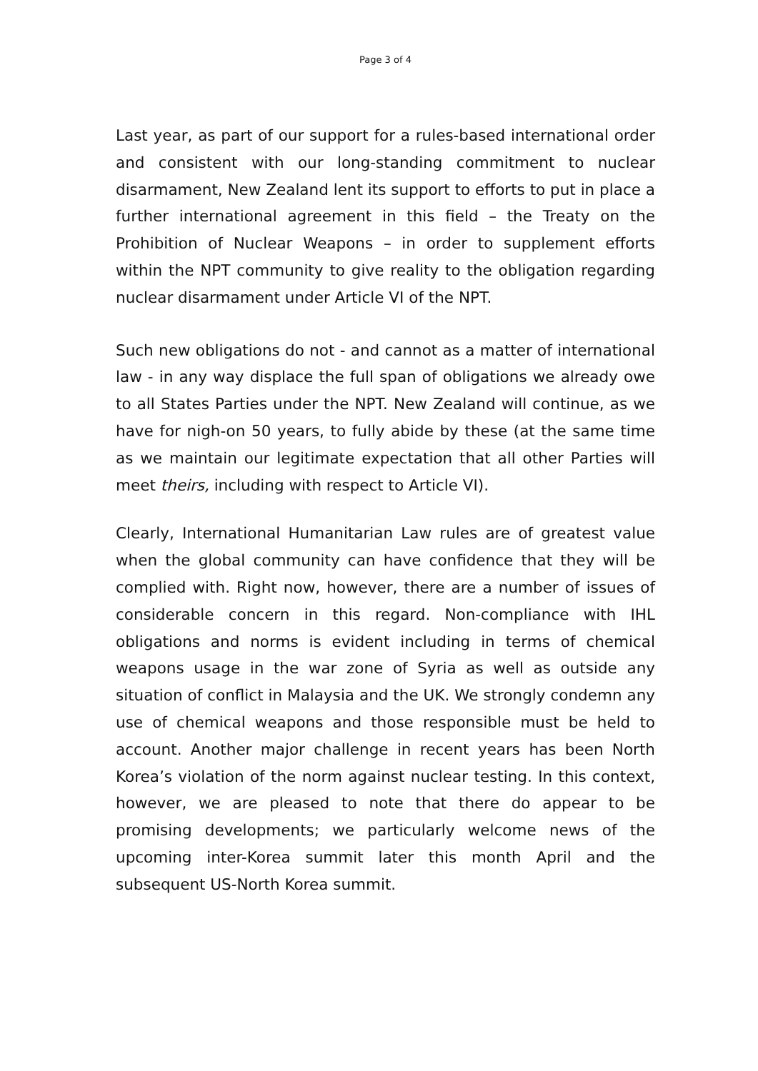Page 3 of 4
Last year, as part of our support for a rules-based international order and consistent with our long-standing commitment to nuclear disarmament, New Zealand lent its support to efforts to put in place a further international agreement in this field – the Treaty on the Prohibition of Nuclear Weapons – in order to supplement efforts within the NPT community to give reality to the obligation regarding nuclear disarmament under Article VI of the NPT.
Such new obligations do not - and cannot as a matter of international law - in any way displace the full span of obligations we already owe to all States Parties under the NPT. New Zealand will continue, as we have for nigh-on 50 years, to fully abide by these (at the same time as we maintain our legitimate expectation that all other Parties will meet theirs, including with respect to Article VI).
Clearly, International Humanitarian Law rules are of greatest value when the global community can have confidence that they will be complied with. Right now, however, there are a number of issues of considerable concern in this regard. Non-compliance with IHL obligations and norms is evident including in terms of chemical weapons usage in the war zone of Syria as well as outside any situation of conflict in Malaysia and the UK. We strongly condemn any use of chemical weapons and those responsible must be held to account. Another major challenge in recent years has been North Korea’s violation of the norm against nuclear testing. In this context, however, we are pleased to note that there do appear to be promising developments; we particularly welcome news of the upcoming inter-Korea summit later this month April and the subsequent US-North Korea summit.